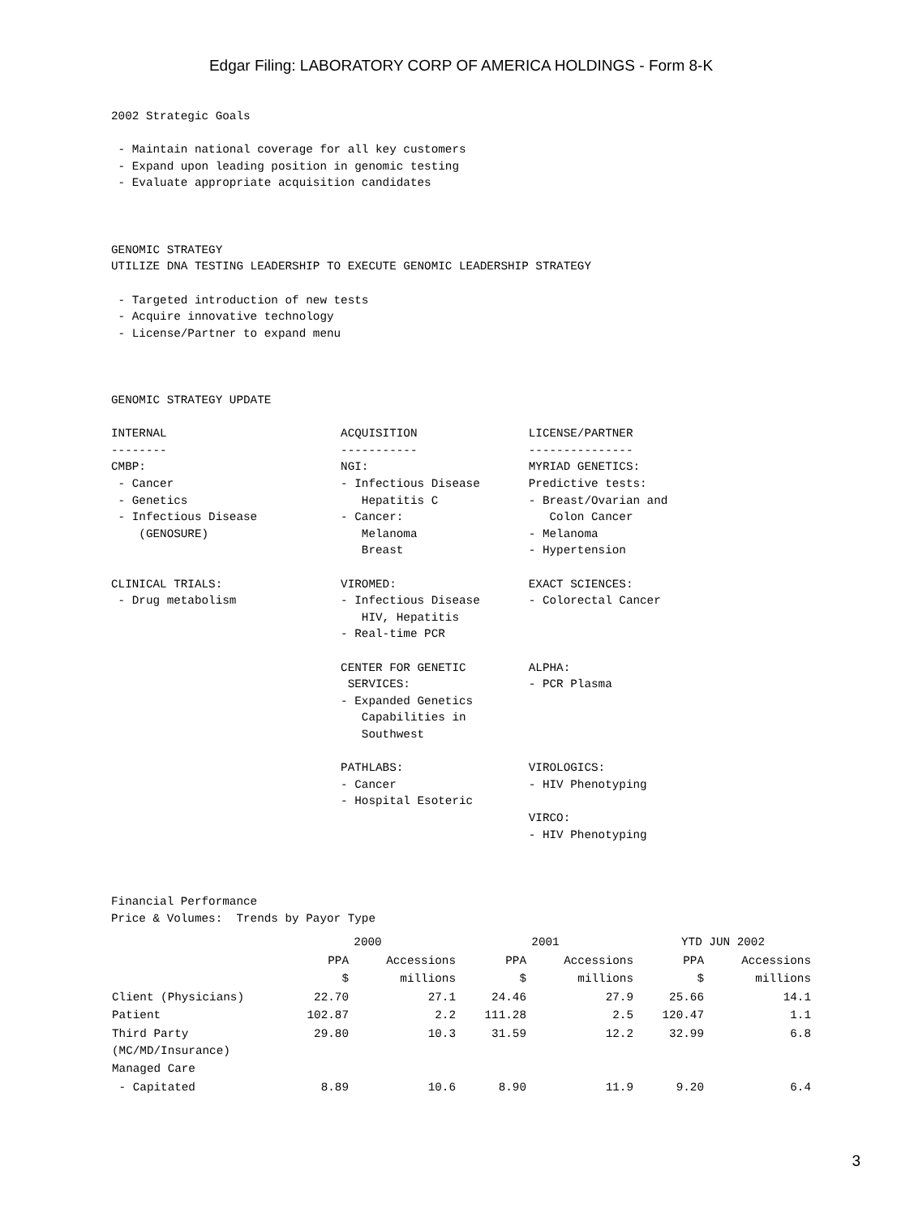Edgar Filing: LABORATORY CORP OF AMERICA HOLDINGS - Form 8-K
2002 Strategic Goals

 - Maintain national coverage for all key customers
 - Expand upon leading position in genomic testing
 - Evaluate appropriate acquisition candidates



GENOMIC STRATEGY
UTILIZE DNA TESTING LEADERSHIP TO EXECUTE GENOMIC LEADERSHIP STRATEGY

 - Targeted introduction of new tests
 - Acquire innovative technology
 - License/Partner to expand menu



GENOMIC STRATEGY UPDATE

INTERNAL                         ACQUISITION                LICENSE/PARTNER
--------                         -----------                ---------------
CMBP:                            NGI:                       MYRIAD GENETICS:
 - Cancer                        - Infectious Disease       Predictive tests:
 - Genetics                         Hepatitis C             - Breast/Ovarian and
 - Infectious Disease            - Cancer:                     Colon Cancer
    (GENOSURE)                      Melanoma                - Melanoma
                                    Breast                  - Hypertension

CLINICAL TRIALS:                 VIROMED:                   EXACT SCIENCES:
 - Drug metabolism               - Infectious Disease       - Colorectal Cancer
                                    HIV, Hepatitis
                                 - Real-time PCR

                                 CENTER FOR GENETIC         ALPHA:
                                  SERVICES:                 - PCR Plasma
                                 - Expanded Genetics
                                    Capabilities in
                                    Southwest

                                 PATHLABS:                  VIROLOGICS:
                                 - Cancer                   - HIV Phenotyping
                                 - Hospital Esoteric
                                                            VIRCO:
                                                            - HIV Phenotyping



Financial Performance
Price & Volumes:  Trends by Payor Type
| | 2000 | | 2001 | | YTD JUN 2002 | |
| --- | --- | --- | --- | --- | --- | --- |
| | PPA | Accessions | PPA | Accessions | PPA | Accessions |
| | $ | millions | $ | millions | $ | millions |
| Client (Physicians) | 22.70 | 27.1 | 24.46 | 27.9 | 25.66 | 14.1 |
| Patient | 102.87 | 2.2 | 111.28 | 2.5 | 120.47 | 1.1 |
| Third Party (MC/MD/Insurance) | 29.80 | 10.3 | 31.59 | 12.2 | 32.99 | 6.8 |
| Managed Care | | | | | | |
| - Capitated | 8.89 | 10.6 | 8.90 | 11.9 | 9.20 | 6.4 |
3